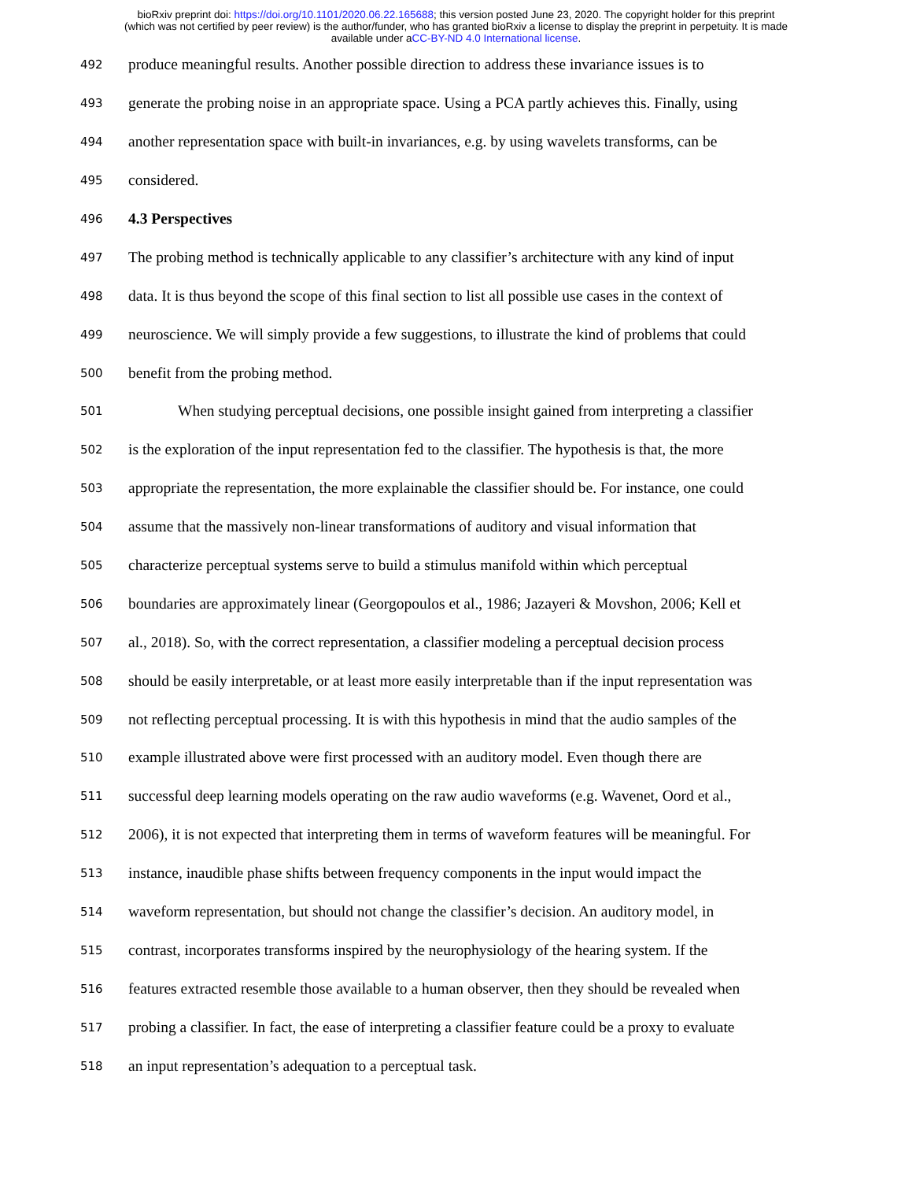bioRxiv preprint doi: https://doi.org/10.1101/2020.06.22.165688; this version posted June 23, 2020. The copyright holder for this preprint
(which was not certified by peer review) is the author/funder, who has granted bioRxiv a license to display the preprint in perpetuity. It is made
available under aCC-BY-ND 4.0 International license.
492 produce meaningful results. Another possible direction to address these invariance issues is to
493 generate the probing noise in an appropriate space. Using a PCA partly achieves this. Finally, using
494 another representation space with built-in invariances, e.g. by using wavelets transforms, can be
495 considered.
496 4.3 Perspectives
497 The probing method is technically applicable to any classifier’s architecture with any kind of input
498 data. It is thus beyond the scope of this final section to list all possible use cases in the context of
499 neuroscience. We will simply provide a few suggestions, to illustrate the kind of problems that could
500 benefit from the probing method.
501 When studying perceptual decisions, one possible insight gained from interpreting a classifier
502 is the exploration of the input representation fed to the classifier. The hypothesis is that, the more
503 appropriate the representation, the more explainable the classifier should be. For instance, one could
504 assume that the massively non-linear transformations of auditory and visual information that
505 characterize perceptual systems serve to build a stimulus manifold within which perceptual
506 boundaries are approximately linear (Georgopoulos et al., 1986; Jazayeri & Movshon, 2006; Kell et
507 al., 2018). So, with the correct representation, a classifier modeling a perceptual decision process
508 should be easily interpretable, or at least more easily interpretable than if the input representation was
509 not reflecting perceptual processing. It is with this hypothesis in mind that the audio samples of the
510 example illustrated above were first processed with an auditory model. Even though there are
511 successful deep learning models operating on the raw audio waveforms (e.g. Wavenet, Oord et al.,
512 2006), it is not expected that interpreting them in terms of waveform features will be meaningful. For
513 instance, inaudible phase shifts between frequency components in the input would impact the
514 waveform representation, but should not change the classifier’s decision. An auditory model, in
515 contrast, incorporates transforms inspired by the neurophysiology of the hearing system. If the
516 features extracted resemble those available to a human observer, then they should be revealed when
517 probing a classifier. In fact, the ease of interpreting a classifier feature could be a proxy to evaluate
518 an input representation’s adequation to a perceptual task.